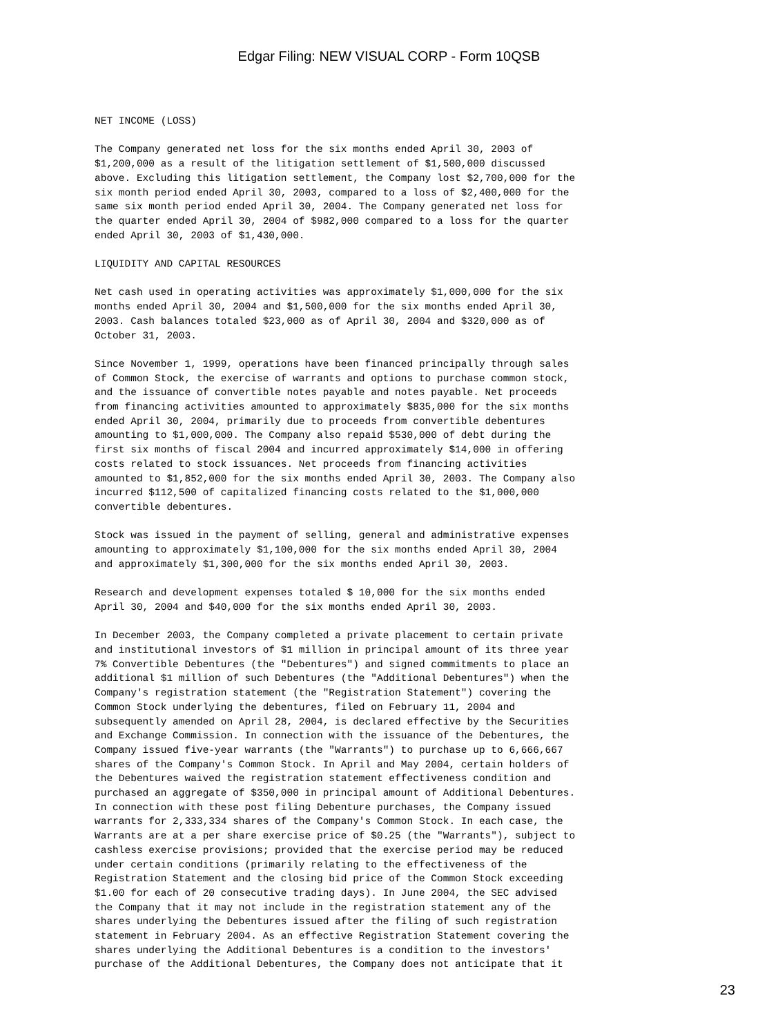Edgar Filing: NEW VISUAL CORP - Form 10QSB
NET INCOME (LOSS)

The Company generated net loss for the six months ended April 30, 2003 of
$1,200,000 as a result of the litigation settlement of $1,500,000 discussed
above. Excluding this litigation settlement, the Company lost $2,700,000 for the
six month period ended April 30, 2003, compared to a loss of $2,400,000 for the
same six month period ended April 30, 2004. The Company generated net loss for
the quarter ended April 30, 2004 of $982,000 compared to a loss for the quarter
ended April 30, 2003 of $1,430,000.

LIQUIDITY AND CAPITAL RESOURCES

Net cash used in operating activities was approximately $1,000,000 for the six
months ended April 30, 2004 and $1,500,000 for the six months ended April 30,
2003. Cash balances totaled $23,000 as of April 30, 2004 and $320,000 as of
October 31, 2003.

Since November 1, 1999, operations have been financed principally through sales
of Common Stock, the exercise of warrants and options to purchase common stock,
and the issuance of convertible notes payable and notes payable. Net proceeds
from financing activities amounted to approximately $835,000 for the six months
ended April 30, 2004, primarily due to proceeds from convertible debentures
amounting to $1,000,000. The Company also repaid $530,000 of debt during the
first six months of fiscal 2004 and incurred approximately $14,000 in offering
costs related to stock issuances. Net proceeds from financing activities
amounted to $1,852,000 for the six months ended April 30, 2003. The Company also
incurred $112,500 of capitalized financing costs related to the $1,000,000
convertible debentures.

Stock was issued in the payment of selling, general and administrative expenses
amounting to approximately $1,100,000 for the six months ended April 30, 2004
and approximately $1,300,000 for the six months ended April 30, 2003.

Research and development expenses totaled $ 10,000 for the six months ended
April 30, 2004 and $40,000 for the six months ended April 30, 2003.

In December 2003, the Company completed a private placement to certain private
and institutional investors of $1 million in principal amount of its three year
7% Convertible Debentures (the "Debentures") and signed commitments to place an
additional $1 million of such Debentures (the "Additional Debentures") when the
Company's registration statement (the "Registration Statement") covering the
Common Stock underlying the debentures, filed on February 11, 2004 and
subsequently amended on April 28, 2004, is declared effective by the Securities
and Exchange Commission. In connection with the issuance of the Debentures, the
Company issued five-year warrants (the "Warrants") to purchase up to 6,666,667
shares of the Company's Common Stock. In April and May 2004, certain holders of
the Debentures waived the registration statement effectiveness condition and
purchased an aggregate of $350,000 in principal amount of Additional Debentures.
In connection with these post filing Debenture purchases, the Company issued
warrants for 2,333,334 shares of the Company's Common Stock. In each case, the
Warrants are at a per share exercise price of $0.25 (the "Warrants"), subject to
cashless exercise provisions; provided that the exercise period may be reduced
under certain conditions (primarily relating to the effectiveness of the
Registration Statement and the closing bid price of the Common Stock exceeding
$1.00 for each of 20 consecutive trading days). In June 2004, the SEC advised
the Company that it may not include in the registration statement any of the
shares underlying the Debentures issued after the filing of such registration
statement in February 2004. As an effective Registration Statement covering the
shares underlying the Additional Debentures is a condition to the investors'
purchase of the Additional Debentures, the Company does not anticipate that it
23